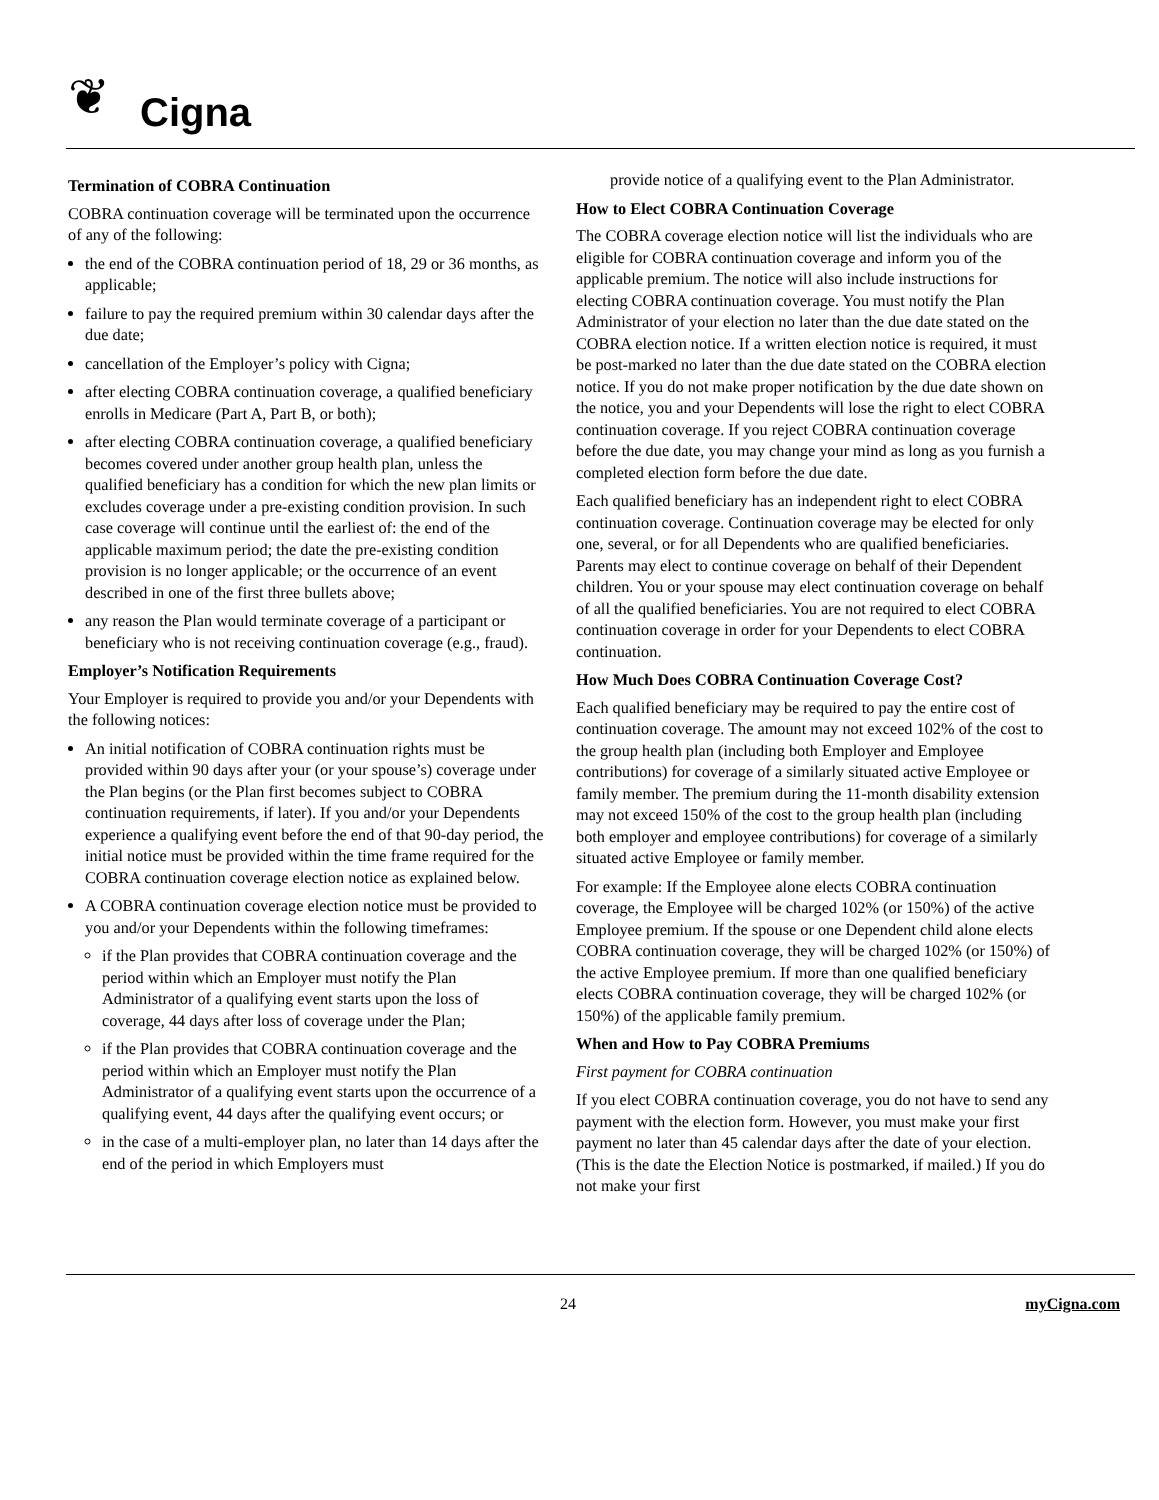❦ Cigna
Termination of COBRA Continuation
COBRA continuation coverage will be terminated upon the occurrence of any of the following:
the end of the COBRA continuation period of 18, 29 or 36 months, as applicable;
failure to pay the required premium within 30 calendar days after the due date;
cancellation of the Employer’s policy with Cigna;
after electing COBRA continuation coverage, a qualified beneficiary enrolls in Medicare (Part A, Part B, or both);
after electing COBRA continuation coverage, a qualified beneficiary becomes covered under another group health plan, unless the qualified beneficiary has a condition for which the new plan limits or excludes coverage under a pre-existing condition provision. In such case coverage will continue until the earliest of: the end of the applicable maximum period; the date the pre-existing condition provision is no longer applicable; or the occurrence of an event described in one of the first three bullets above;
any reason the Plan would terminate coverage of a participant or beneficiary who is not receiving continuation coverage (e.g., fraud).
Employer’s Notification Requirements
Your Employer is required to provide you and/or your Dependents with the following notices:
An initial notification of COBRA continuation rights must be provided within 90 days after your (or your spouse’s) coverage under the Plan begins (or the Plan first becomes subject to COBRA continuation requirements, if later). If you and/or your Dependents experience a qualifying event before the end of that 90-day period, the initial notice must be provided within the time frame required for the COBRA continuation coverage election notice as explained below.
A COBRA continuation coverage election notice must be provided to you and/or your Dependents within the following timeframes:
if the Plan provides that COBRA continuation coverage and the period within which an Employer must notify the Plan Administrator of a qualifying event starts upon the loss of coverage, 44 days after loss of coverage under the Plan;
if the Plan provides that COBRA continuation coverage and the period within which an Employer must notify the Plan Administrator of a qualifying event starts upon the occurrence of a qualifying event, 44 days after the qualifying event occurs; or
in the case of a multi-employer plan, no later than 14 days after the end of the period in which Employers must
provide notice of a qualifying event to the Plan Administrator.
How to Elect COBRA Continuation Coverage
The COBRA coverage election notice will list the individuals who are eligible for COBRA continuation coverage and inform you of the applicable premium. The notice will also include instructions for electing COBRA continuation coverage. You must notify the Plan Administrator of your election no later than the due date stated on the COBRA election notice. If a written election notice is required, it must be post-marked no later than the due date stated on the COBRA election notice. If you do not make proper notification by the due date shown on the notice, you and your Dependents will lose the right to elect COBRA continuation coverage. If you reject COBRA continuation coverage before the due date, you may change your mind as long as you furnish a completed election form before the due date.
Each qualified beneficiary has an independent right to elect COBRA continuation coverage. Continuation coverage may be elected for only one, several, or for all Dependents who are qualified beneficiaries. Parents may elect to continue coverage on behalf of their Dependent children. You or your spouse may elect continuation coverage on behalf of all the qualified beneficiaries. You are not required to elect COBRA continuation coverage in order for your Dependents to elect COBRA continuation.
How Much Does COBRA Continuation Coverage Cost?
Each qualified beneficiary may be required to pay the entire cost of continuation coverage. The amount may not exceed 102% of the cost to the group health plan (including both Employer and Employee contributions) for coverage of a similarly situated active Employee or family member. The premium during the 11-month disability extension may not exceed 150% of the cost to the group health plan (including both employer and employee contributions) for coverage of a similarly situated active Employee or family member.
For example: If the Employee alone elects COBRA continuation coverage, the Employee will be charged 102% (or 150%) of the active Employee premium. If the spouse or one Dependent child alone elects COBRA continuation coverage, they will be charged 102% (or 150%) of the active Employee premium. If more than one qualified beneficiary elects COBRA continuation coverage, they will be charged 102% (or 150%) of the applicable family premium.
When and How to Pay COBRA Premiums
First payment for COBRA continuation
If you elect COBRA continuation coverage, you do not have to send any payment with the election form. However, you must make your first payment no later than 45 calendar days after the date of your election. (This is the date the Election Notice is postmarked, if mailed.) If you do not make your first
24 myCigna.com